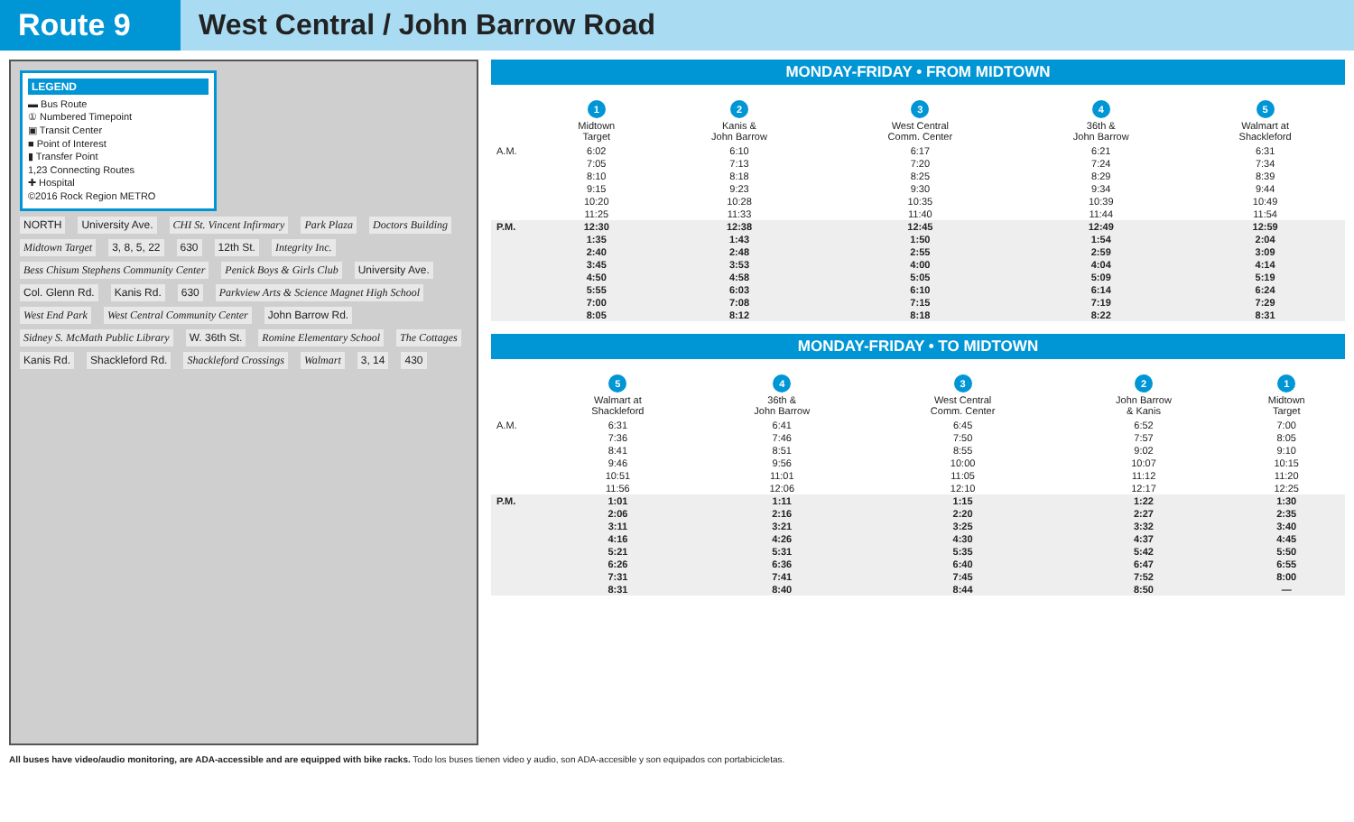Route 9 West Central / John Barrow Road
LEGEND
▬ Bus Route
① Numbered Timepoint
▣ Transit Center
■ Point of Interest
▮ Transfer Point
1,23 Connecting Routes
✚ Hospital
©2016 Rock Region METRO
NORTH University Ave. CHI St. Vincent Infirmary Park Plaza Doctors Building Midtown Target 3, 8, 5, 22 630 12th St. Integrity Inc. Bess Chisum Stephens Community Center Penick Boys & Girls Club University Ave. Col. Glenn Rd. Kanis Rd. 630 Parkview Arts & Science Magnet High School West End Park West Central Community Center John Barrow Rd. Sidney S. McMath Public Library W. 36th St. Romine Elementary School The Cottages Kanis Rd. Shackleford Rd. Shackleford Crossings Walmart 3, 14 430
MONDAY-FRIDAY • FROM MIDTOWN
| | 1 Midtown Target | 2 Kanis & John Barrow | 3 West Central Comm. Center | 4 36th & John Barrow | 5 Walmart at Shackleford |
| --- | --- | --- | --- | --- | --- |
| A.M. | 6:02 | 6:10 | 6:17 | 6:21 | 6:31 |
| | 7:05 | 7:13 | 7:20 | 7:24 | 7:34 |
| | 8:10 | 8:18 | 8:25 | 8:29 | 8:39 |
| | 9:15 | 9:23 | 9:30 | 9:34 | 9:44 |
| | 10:20 | 10:28 | 10:35 | 10:39 | 10:49 |
| | 11:25 | 11:33 | 11:40 | 11:44 | 11:54 |
| P.M. | 12:30 | 12:38 | 12:45 | 12:49 | 12:59 |
| | 1:35 | 1:43 | 1:50 | 1:54 | 2:04 |
| | 2:40 | 2:48 | 2:55 | 2:59 | 3:09 |
| | 3:45 | 3:53 | 4:00 | 4:04 | 4:14 |
| | 4:50 | 4:58 | 5:05 | 5:09 | 5:19 |
| | 5:55 | 6:03 | 6:10 | 6:14 | 6:24 |
| | 7:00 | 7:08 | 7:15 | 7:19 | 7:29 |
| | 8:05 | 8:12 | 8:18 | 8:22 | 8:31 |
MONDAY-FRIDAY • TO MIDTOWN
| | 5 Walmart at Shackleford | 4 36th & John Barrow | 3 West Central Comm. Center | 2 John Barrow & Kanis | 1 Midtown Target |
| --- | --- | --- | --- | --- | --- |
| A.M. | 6:31 | 6:41 | 6:45 | 6:52 | 7:00 |
| | 7:36 | 7:46 | 7:50 | 7:57 | 8:05 |
| | 8:41 | 8:51 | 8:55 | 9:02 | 9:10 |
| | 9:46 | 9:56 | 10:00 | 10:07 | 10:15 |
| | 10:51 | 11:01 | 11:05 | 11:12 | 11:20 |
| | 11:56 | 12:06 | 12:10 | 12:17 | 12:25 |
| P.M. | 1:01 | 1:11 | 1:15 | 1:22 | 1:30 |
| | 2:06 | 2:16 | 2:20 | 2:27 | 2:35 |
| | 3:11 | 3:21 | 3:25 | 3:32 | 3:40 |
| | 4:16 | 4:26 | 4:30 | 4:37 | 4:45 |
| | 5:21 | 5:31 | 5:35 | 5:42 | 5:50 |
| | 6:26 | 6:36 | 6:40 | 6:47 | 6:55 |
| | 7:31 | 7:41 | 7:45 | 7:52 | 8:00 |
| | 8:31 | 8:40 | 8:44 | 8:50 | — |
All buses have video/audio monitoring, are ADA-accessible and are equipped with bike racks. Todo los buses tienen video y audio, son ADA-accesible y son equipados con portabicicletas.